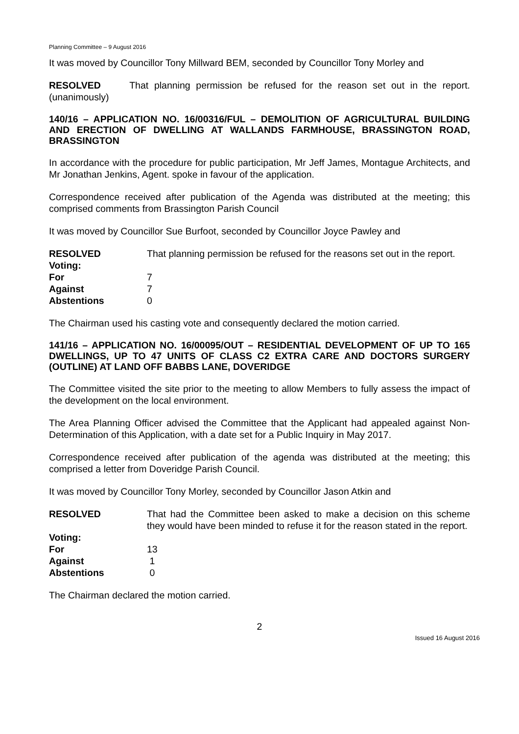Planning Committee – 9 August 2016
It was moved by Councillor Tony Millward BEM, seconded by Councillor Tony Morley and
RESOLVED That planning permission be refused for the reason set out in the report. (unanimously)
140/16 – APPLICATION NO. 16/00316/FUL – DEMOLITION OF AGRICULTURAL BUILDING AND ERECTION OF DWELLING AT WALLANDS FARMHOUSE, BRASSINGTON ROAD, BRASSINGTON
In accordance with the procedure for public participation, Mr Jeff James, Montague Architects, and Mr Jonathan Jenkins, Agent. spoke in favour of the application.
Correspondence received after publication of the Agenda was distributed at the meeting; this comprised comments from Brassington Parish Council
It was moved by Councillor Sue Burfoot, seconded by Councillor Joyce Pawley and
RESOLVED That planning permission be refused for the reasons set out in the report.
| Voting: | |
| For | 7 |
| Against | 7 |
| Abstentions | 0 |
The Chairman used his casting vote and consequently declared the motion carried.
141/16 – APPLICATION NO. 16/00095/OUT – RESIDENTIAL DEVELOPMENT OF UP TO 165 DWELLINGS, UP TO 47 UNITS OF CLASS C2 EXTRA CARE AND DOCTORS SURGERY (OUTLINE) AT LAND OFF BABBS LANE, DOVERIDGE
The Committee visited the site prior to the meeting to allow Members to fully assess the impact of the development on the local environment.
The Area Planning Officer advised the Committee that the Applicant had appealed against Non-Determination of this Application, with a date set for a Public Inquiry in May 2017.
Correspondence received after publication of the agenda was distributed at the meeting; this comprised a letter from Doveridge Parish Council.
It was moved by Councillor Tony Morley, seconded by Councillor Jason Atkin and
RESOLVED That had the Committee been asked to make a decision on this scheme they would have been minded to refuse it for the reason stated in the report.
| Voting: | |
| For | 13 |
| Against | 1 |
| Abstentions | 0 |
The Chairman declared the motion carried.
2
Issued 16 August 2016